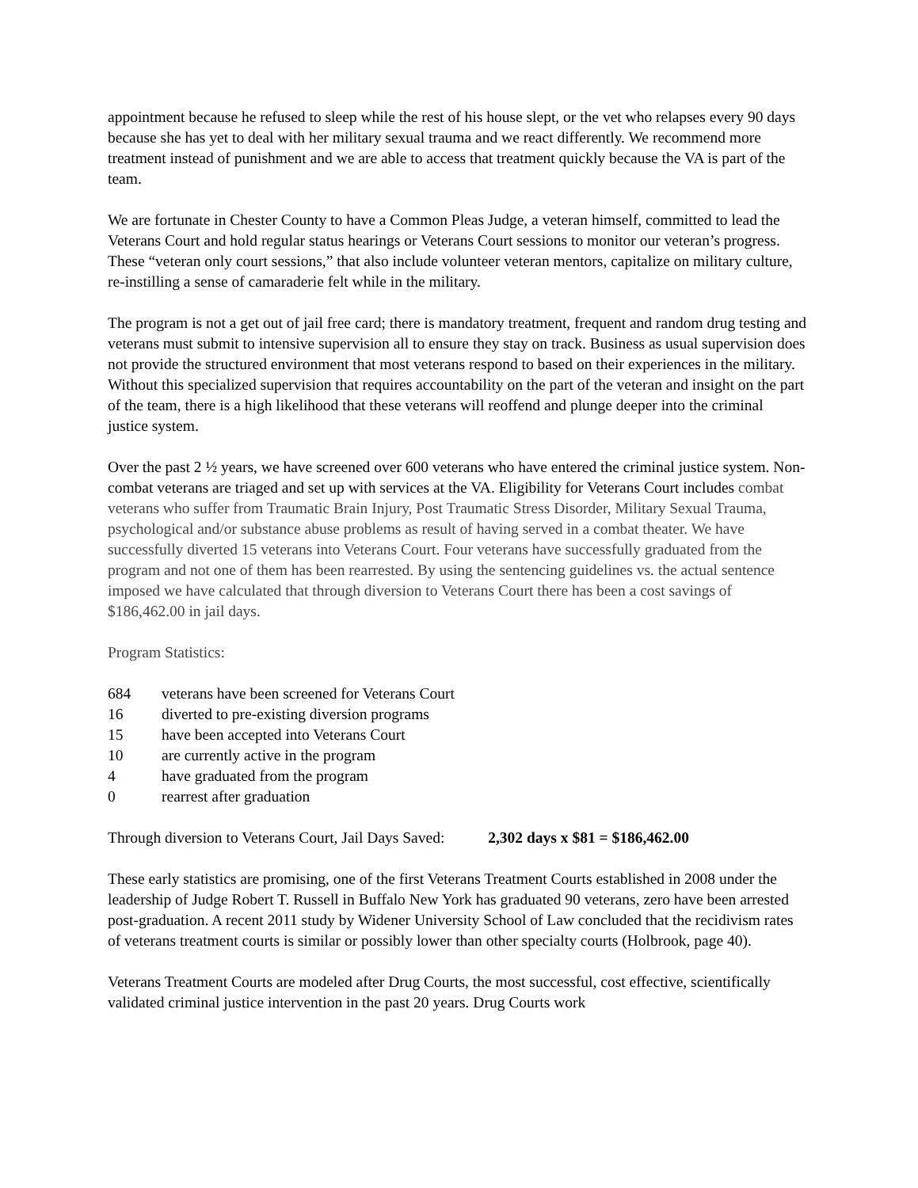appointment because he refused to sleep while the rest of his house slept, or the vet who relapses every 90 days because she has yet to deal with her military sexual trauma and we react differently. We recommend more treatment instead of punishment and we are able to access that treatment quickly because the VA is part of the team.
We are fortunate in Chester County to have a Common Pleas Judge, a veteran himself, committed to lead the Veterans Court and hold regular status hearings or Veterans Court sessions to monitor our veteran’s progress. These “veteran only court sessions,” that also include volunteer veteran mentors, capitalize on military culture, re-instilling a sense of camaraderie felt while in the military.
The program is not a get out of jail free card; there is mandatory treatment, frequent and random drug testing and veterans must submit to intensive supervision all to ensure they stay on track. Business as usual supervision does not provide the structured environment that most veterans respond to based on their experiences in the military. Without this specialized supervision that requires accountability on the part of the veteran and insight on the part of the team, there is a high likelihood that these veterans will reoffend and plunge deeper into the criminal justice system.
Over the past 2 ½ years, we have screened over 600 veterans who have entered the criminal justice system. Non-combat veterans are triaged and set up with services at the VA. Eligibility for Veterans Court includes combat veterans who suffer from Traumatic Brain Injury, Post Traumatic Stress Disorder, Military Sexual Trauma, psychological and/or substance abuse problems as result of having served in a combat theater. We have successfully diverted 15 veterans into Veterans Court. Four veterans have successfully graduated from the program and not one of them has been rearrested. By using the sentencing guidelines vs. the actual sentence imposed we have calculated that through diversion to Veterans Court there has been a cost savings of $186,462.00 in jail days.
Program Statistics:
684 veterans have been screened for Veterans Court
16 diverted to pre-existing diversion programs
15 have been accepted into Veterans Court
10 are currently active in the program
4 have graduated from the program
0 rearrest after graduation
Through diversion to Veterans Court, Jail Days Saved: 2,302 days x $81 = $186,462.00
These early statistics are promising, one of the first Veterans Treatment Courts established in 2008 under the leadership of Judge Robert T. Russell in Buffalo New York has graduated 90 veterans, zero have been arrested post-graduation. A recent 2011 study by Widener University School of Law concluded that the recidivism rates of veterans treatment courts is similar or possibly lower than other specialty courts (Holbrook, page 40).
Veterans Treatment Courts are modeled after Drug Courts, the most successful, cost effective, scientifically validated criminal justice intervention in the past 20 years. Drug Courts work